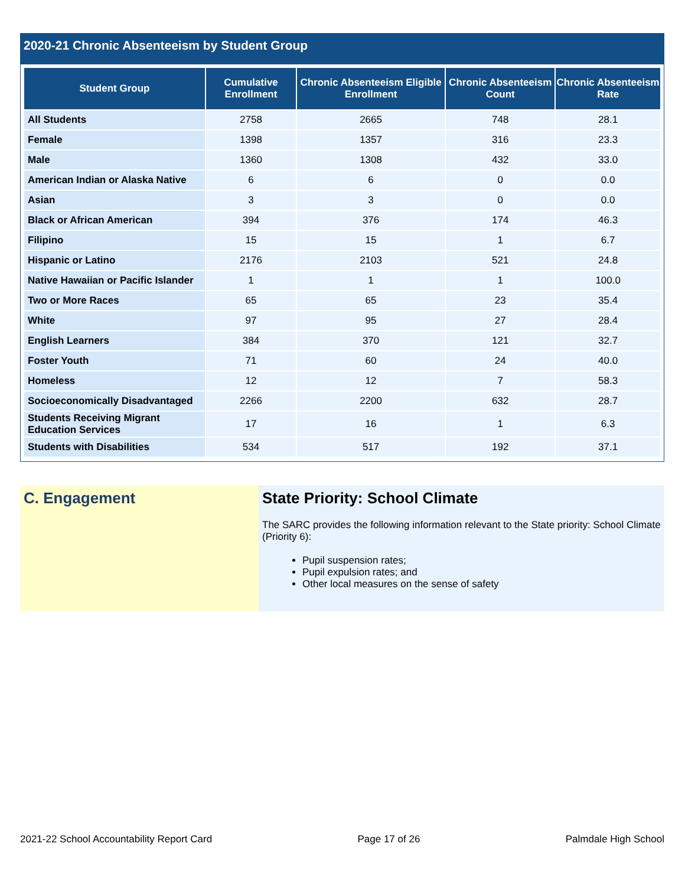2020-21 Chronic Absenteeism by Student Group
| Student Group | Cumulative Enrollment | Chronic Absenteeism Eligible Enrollment | Chronic Absenteeism Count | Chronic Absenteeism Rate |
| --- | --- | --- | --- | --- |
| All Students | 2758 | 2665 | 748 | 28.1 |
| Female | 1398 | 1357 | 316 | 23.3 |
| Male | 1360 | 1308 | 432 | 33.0 |
| American Indian or Alaska Native | 6 | 6 | 0 | 0.0 |
| Asian | 3 | 3 | 0 | 0.0 |
| Black or African American | 394 | 376 | 174 | 46.3 |
| Filipino | 15 | 15 | 1 | 6.7 |
| Hispanic or Latino | 2176 | 2103 | 521 | 24.8 |
| Native Hawaiian or Pacific Islander | 1 | 1 | 1 | 100.0 |
| Two or More Races | 65 | 65 | 23 | 35.4 |
| White | 97 | 95 | 27 | 28.4 |
| English Learners | 384 | 370 | 121 | 32.7 |
| Foster Youth | 71 | 60 | 24 | 40.0 |
| Homeless | 12 | 12 | 7 | 58.3 |
| Socioeconomically Disadvantaged | 2266 | 2200 | 632 | 28.7 |
| Students Receiving Migrant Education Services | 17 | 16 | 1 | 6.3 |
| Students with Disabilities | 534 | 517 | 192 | 37.1 |
C. Engagement State Priority: School Climate
The SARC provides the following information relevant to the State priority: School Climate (Priority 6):
Pupil suspension rates;
Pupil expulsion rates; and
Other local measures on the sense of safety
2021-22 School Accountability Report Card Page 17 of 26 Palmdale High School